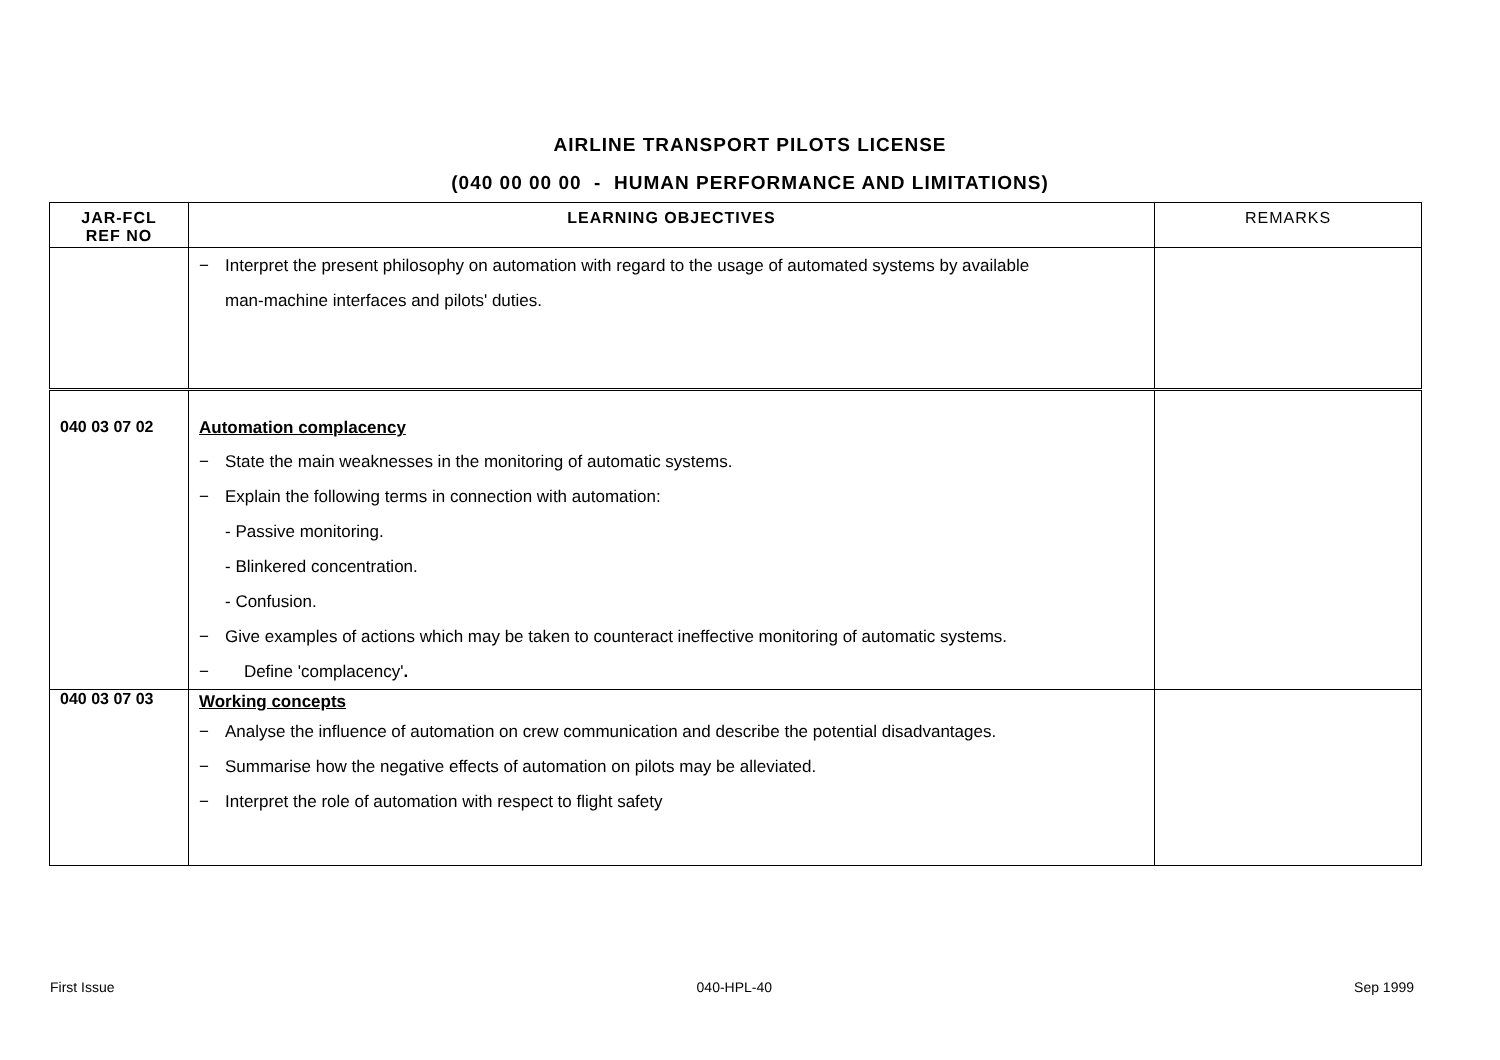AIRLINE TRANSPORT PILOTS LICENSE
(040 00 00 00 - HUMAN PERFORMANCE AND LIMITATIONS)
| JAR-FCL REF NO | LEARNING OBJECTIVES | REMARKS |
| --- | --- | --- |
| | − Interpret the present philosophy on automation with regard to the usage of automated systems by available man-machine interfaces and pilots' duties. | |
| 040 03 07 02 | Automation complacency − State the main weaknesses in the monitoring of automatic systems. − Explain the following terms in connection with automation: - Passive monitoring. - Blinkered concentration. - Confusion. − Give examples of actions which may be taken to counteract ineffective monitoring of automatic systems. − Define 'complacency' . | |
| 040 03 07 03 | Working concepts − Analyse the influence of automation on crew communication and describe the potential disadvantages. − Summarise how the negative effects of automation on pilots may be alleviated. − Interpret the role of automation with respect to flight safety | |
First Issue 040-HPL-40 Sep 1999